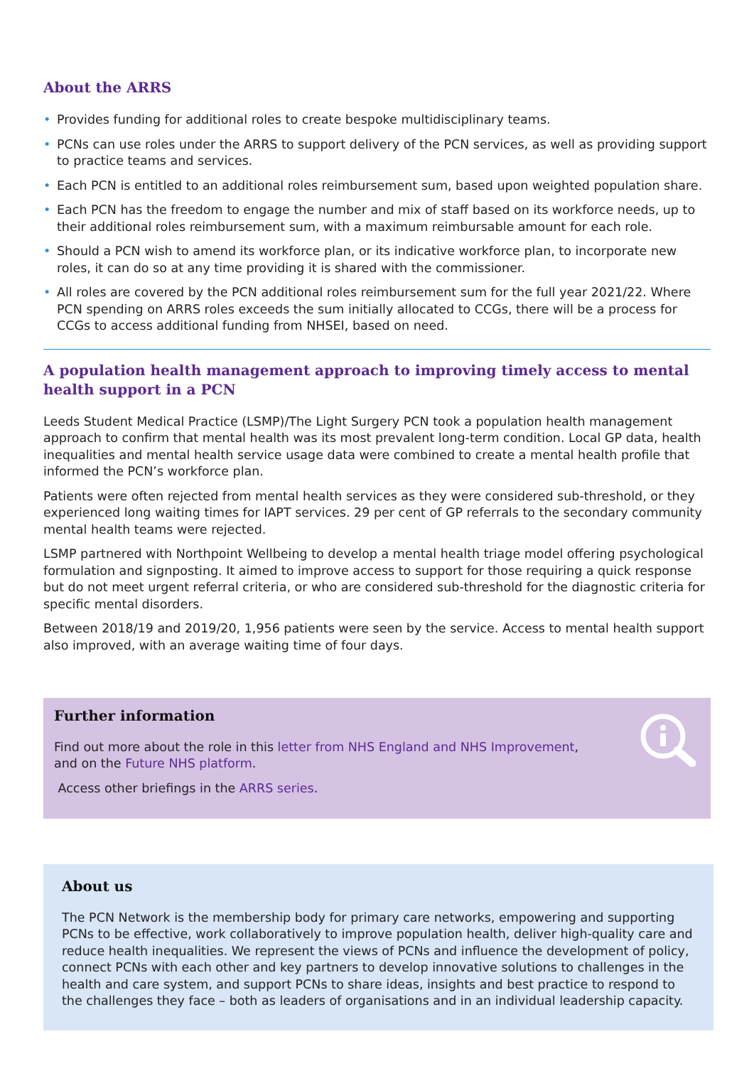About the ARRS
• Provides funding for additional roles to create bespoke multidisciplinary teams.
• PCNs can use roles under the ARRS to support delivery of the PCN services, as well as providing support to practice teams and services.
• Each PCN is entitled to an additional roles reimbursement sum, based upon weighted population share.
• Each PCN has the freedom to engage the number and mix of staff based on its workforce needs, up to their additional roles reimbursement sum, with a maximum reimbursable amount for each role.
• Should a PCN wish to amend its workforce plan, or its indicative workforce plan, to incorporate new roles, it can do so at any time providing it is shared with the commissioner.
• All roles are covered by the PCN additional roles reimbursement sum for the full year 2021/22. Where PCN spending on ARRS roles exceeds the sum initially allocated to CCGs, there will be a process for CCGs to access additional funding from NHSEI, based on need.
A population health management approach to improving timely access to mental health support in a PCN
Leeds Student Medical Practice (LSMP)/The Light Surgery PCN took a population health management approach to confirm that mental health was its most prevalent long-term condition. Local GP data, health inequalities and mental health service usage data were combined to create a mental health profile that informed the PCN’s workforce plan.
Patients were often rejected from mental health services as they were considered sub-threshold, or they experienced long waiting times for IAPT services. 29 per cent of GP referrals to the secondary community mental health teams were rejected.
LSMP partnered with Northpoint Wellbeing to develop a mental health triage model offering psychological formulation and signposting. It aimed to improve access to support for those requiring a quick response but do not meet urgent referral criteria, or who are considered sub-threshold for the diagnostic criteria for specific mental disorders.
Between 2018/19 and 2019/20, 1,956 patients were seen by the service. Access to mental health support also improved, with an average waiting time of four days.
Further information
Find out more about the role in this letter from NHS England and NHS Improvement,
and on the Future NHS platform.
Access other briefings in the ARRS series.
About us
The PCN Network is the membership body for primary care networks, empowering and supporting PCNs to be effective, work collaboratively to improve population health, deliver high-quality care and reduce health inequalities. We represent the views of PCNs and influence the development of policy, connect PCNs with each other and key partners to develop innovative solutions to challenges in the health and care system, and support PCNs to share ideas, insights and best practice to respond to the challenges they face – both as leaders of organisations and in an individual leadership capacity.